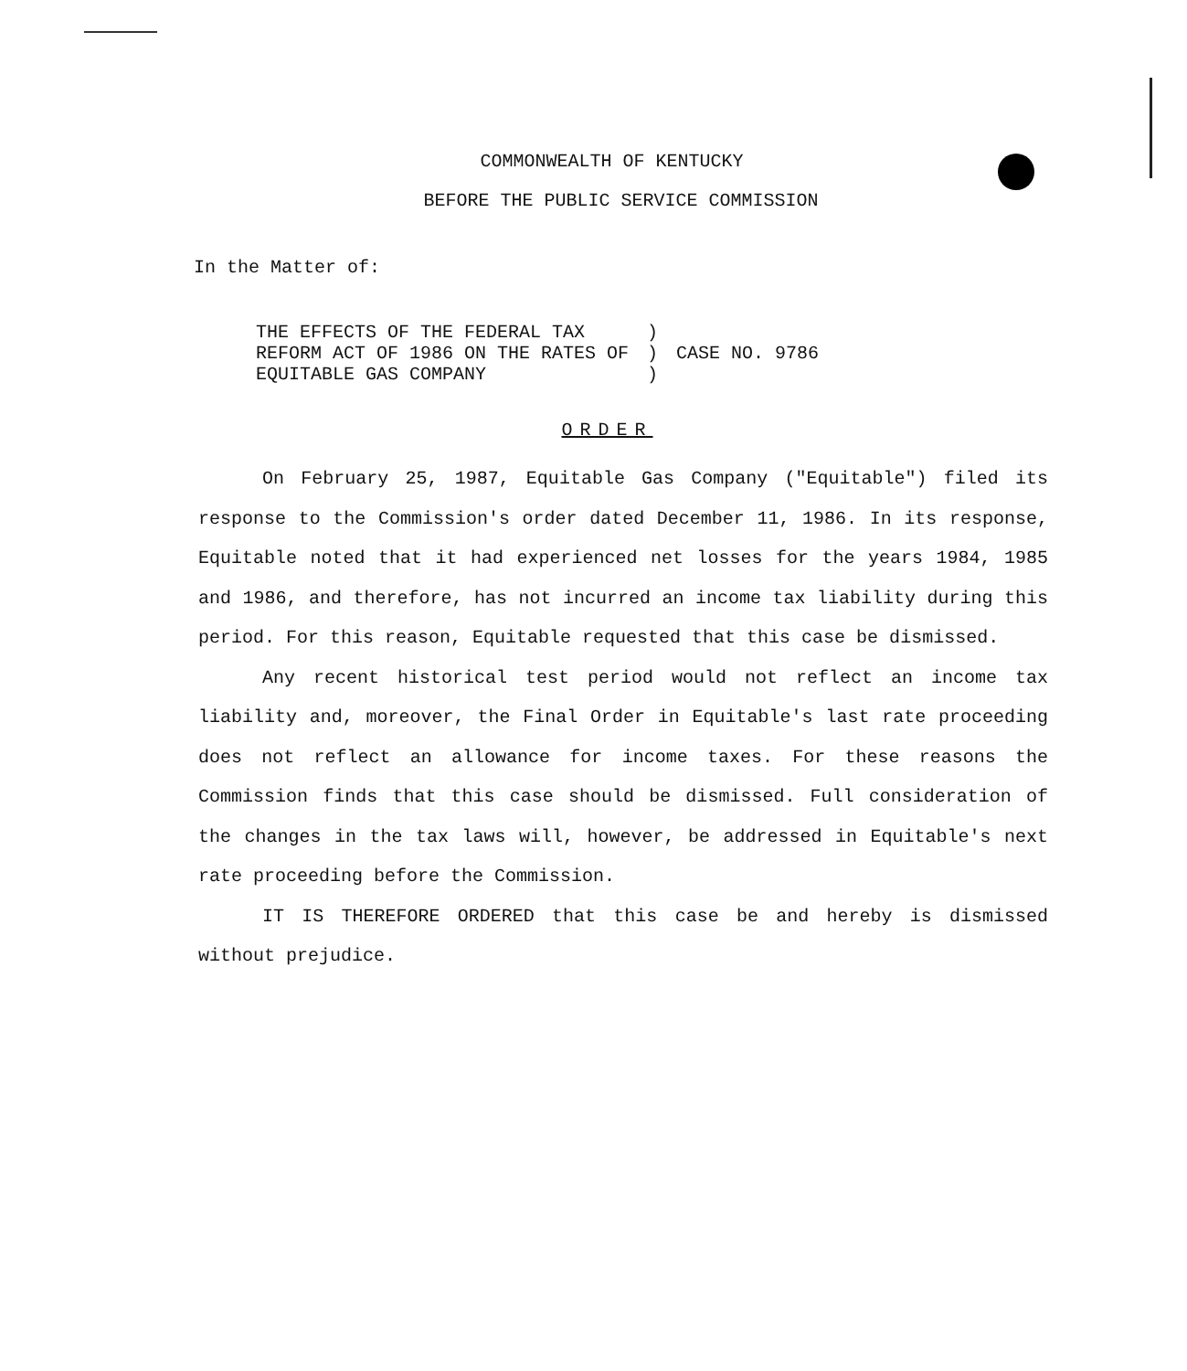COMMONWEALTH OF KENTUCKY
BEFORE THE PUBLIC SERVICE COMMISSION
In the Matter of:
| THE EFFECTS OF THE FEDERAL TAX | ) | CASE NO. 9786 |
| REFORM ACT OF 1986 ON THE RATES OF | ) | |
| EQUITABLE GAS COMPANY | ) | |
ORDER
On February 25, 1987, Equitable Gas Company ("Equitable") filed its response to the Commission's order dated December 11, 1986. In its response, Equitable noted that it had experienced net losses for the years 1984, 1985 and 1986, and therefore, has not incurred an income tax liability during this period. For this reason, Equitable requested that this case be dismissed.
Any recent historical test period would not reflect an income tax liability and, moreover, the Final Order in Equitable's last rate proceeding does not reflect an allowance for income taxes. For these reasons the Commission finds that this case should be dismissed. Full consideration of the changes in the tax laws will, however, be addressed in Equitable's next rate proceeding before the Commission.
IT IS THEREFORE ORDERED that this case be and hereby is dismissed without prejudice.